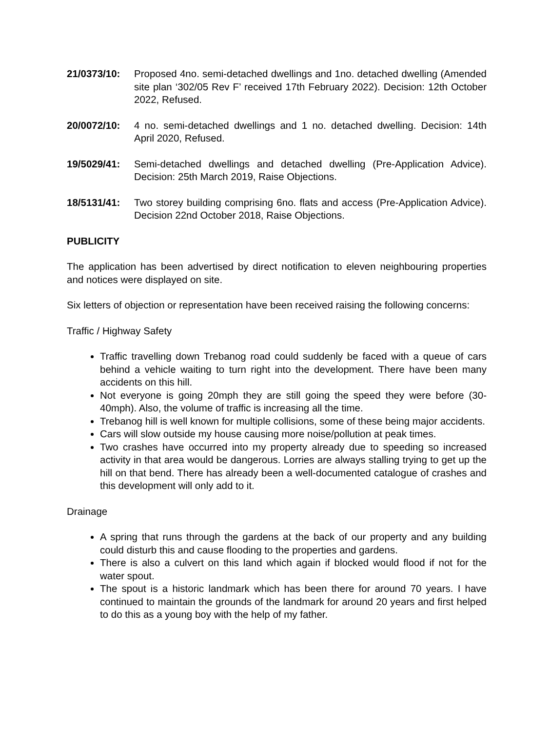21/0373/10: Proposed 4no. semi-detached dwellings and 1no. detached dwelling (Amended site plan ‘302/05 Rev F’ received 17th February 2022). Decision: 12th October 2022, Refused.
20/0072/10: 4 no. semi-detached dwellings and 1 no. detached dwelling. Decision: 14th April 2020, Refused.
19/5029/41: Semi-detached dwellings and detached dwelling (Pre-Application Advice). Decision: 25th March 2019, Raise Objections.
18/5131/41: Two storey building comprising 6no. flats and access (Pre-Application Advice). Decision 22nd October 2018, Raise Objections.
PUBLICITY
The application has been advertised by direct notification to eleven neighbouring properties and notices were displayed on site.
Six letters of objection or representation have been received raising the following concerns:
Traffic / Highway Safety
Traffic travelling down Trebanog road could suddenly be faced with a queue of cars behind a vehicle waiting to turn right into the development. There have been many accidents on this hill.
Not everyone is going 20mph they are still going the speed they were before (30-40mph). Also, the volume of traffic is increasing all the time.
Trebanog hill is well known for multiple collisions, some of these being major accidents.
Cars will slow outside my house causing more noise/pollution at peak times.
Two crashes have occurred into my property already due to speeding so increased activity in that area would be dangerous. Lorries are always stalling trying to get up the hill on that bend. There has already been a well-documented catalogue of crashes and this development will only add to it.
Drainage
A spring that runs through the gardens at the back of our property and any building could disturb this and cause flooding to the properties and gardens.
There is also a culvert on this land which again if blocked would flood if not for the water spout.
The spout is a historic landmark which has been there for around 70 years. I have continued to maintain the grounds of the landmark for around 20 years and first helped to do this as a young boy with the help of my father.